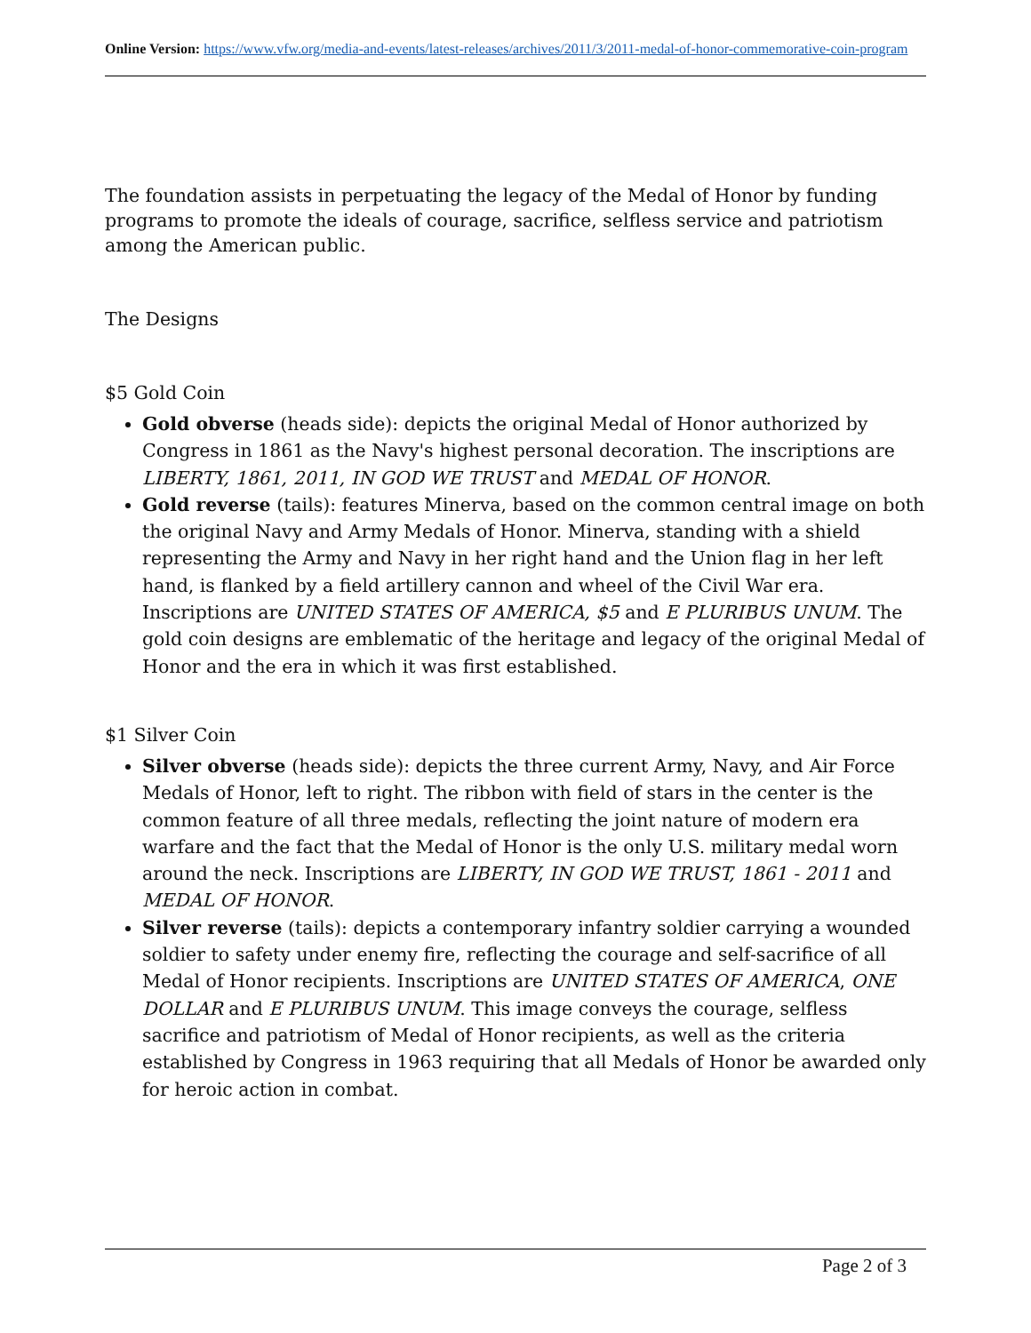Online Version: https://www.vfw.org/media-and-events/latest-releases/archives/2011/3/2011-medal-of-honor-commemorative-coin-program
The foundation assists in perpetuating the legacy of the Medal of Honor by funding programs to promote the ideals of courage, sacrifice, selfless service and patriotism among the American public.
The Designs
$5 Gold Coin
Gold obverse (heads side): depicts the original Medal of Honor authorized by Congress in 1861 as the Navy's highest personal decoration. The inscriptions are LIBERTY, 1861, 2011, IN GOD WE TRUST and MEDAL OF HONOR.
Gold reverse (tails): features Minerva, based on the common central image on both the original Navy and Army Medals of Honor. Minerva, standing with a shield representing the Army and Navy in her right hand and the Union flag in her left hand, is flanked by a field artillery cannon and wheel of the Civil War era. Inscriptions are UNITED STATES OF AMERICA, $5 and E PLURIBUS UNUM. The gold coin designs are emblematic of the heritage and legacy of the original Medal of Honor and the era in which it was first established.
$1 Silver Coin
Silver obverse (heads side): depicts the three current Army, Navy, and Air Force Medals of Honor, left to right. The ribbon with field of stars in the center is the common feature of all three medals, reflecting the joint nature of modern era warfare and the fact that the Medal of Honor is the only U.S. military medal worn around the neck. Inscriptions are LIBERTY, IN GOD WE TRUST, 1861 - 2011 and MEDAL OF HONOR.
Silver reverse (tails): depicts a contemporary infantry soldier carrying a wounded soldier to safety under enemy fire, reflecting the courage and self-sacrifice of all Medal of Honor recipients. Inscriptions are UNITED STATES OF AMERICA, ONE DOLLAR and E PLURIBUS UNUM. This image conveys the courage, selfless sacrifice and patriotism of Medal of Honor recipients, as well as the criteria established by Congress in 1963 requiring that all Medals of Honor be awarded only for heroic action in combat.
Page 2 of 3